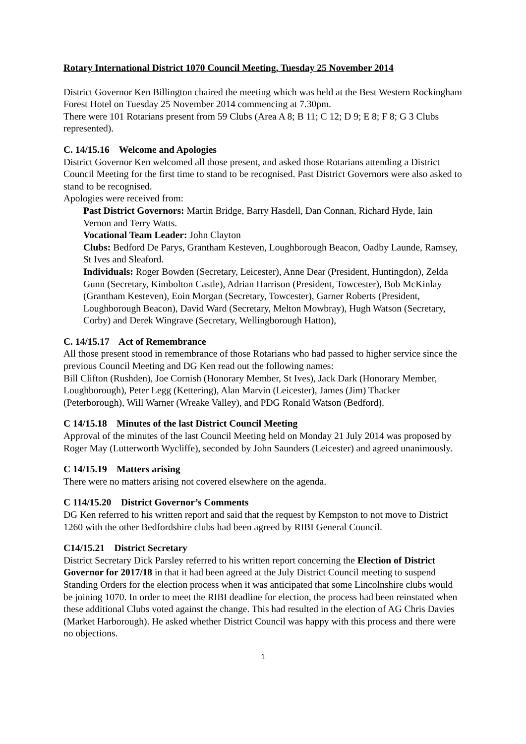Rotary International District 1070 Council Meeting, Tuesday 25 November 2014
District Governor Ken Billington chaired the meeting which was held at the Best Western Rockingham Forest Hotel on Tuesday 25 November 2014 commencing at 7.30pm.
There were 101 Rotarians present from 59 Clubs (Area A 8; B 11; C 12; D 9; E 8; F 8; G 3 Clubs represented).
C. 14/15.16 Welcome and Apologies
District Governor Ken welcomed all those present, and asked those Rotarians attending a District Council Meeting for the first time to stand to be recognised. Past District Governors were also asked to stand to be recognised.
Apologies were received from:
Past District Governors: Martin Bridge, Barry Hasdell, Dan Connan, Richard Hyde, Iain Vernon and Terry Watts.
Vocational Team Leader: John Clayton
Clubs: Bedford De Parys, Grantham Kesteven, Loughborough Beacon, Oadby Launde, Ramsey, St Ives and Sleaford.
Individuals: Roger Bowden (Secretary, Leicester), Anne Dear (President, Huntingdon), Zelda Gunn (Secretary, Kimbolton Castle), Adrian Harrison (President, Towcester), Bob McKinlay (Grantham Kesteven), Eoin Morgan (Secretary, Towcester), Garner Roberts (President, Loughborough Beacon), David Ward (Secretary, Melton Mowbray), Hugh Watson (Secretary, Corby) and Derek Wingrave (Secretary, Wellingborough Hatton),
C. 14/15.17 Act of Remembrance
All those present stood in remembrance of those Rotarians who had passed to higher service since the previous Council Meeting and DG Ken read out the following names:
Bill Clifton (Rushden), Joe Cornish (Honorary Member, St Ives), Jack Dark (Honorary Member, Loughborough), Peter Legg (Kettering), Alan Marvin (Leicester), James (Jim) Thacker (Peterborough), Will Warner (Wreake Valley), and PDG Ronald Watson (Bedford).
C 14/15.18 Minutes of the last District Council Meeting
Approval of the minutes of the last Council Meeting held on Monday 21 July 2014 was proposed by Roger May (Lutterworth Wycliffe), seconded by John Saunders (Leicester) and agreed unanimously.
C 14/15.19 Matters arising
There were no matters arising not covered elsewhere on the agenda.
C 114/15.20 District Governor’s Comments
DG Ken referred to his written report and said that the request by Kempston to not move to District 1260 with the other Bedfordshire clubs had been agreed by RIBI General Council.
C14/15.21 District Secretary
District Secretary Dick Parsley referred to his written report concerning the Election of District Governor for 2017/18 in that it had been agreed at the July District Council meeting to suspend Standing Orders for the election process when it was anticipated that some Lincolnshire clubs would be joining 1070. In order to meet the RIBI deadline for election, the process had been reinstated when these additional Clubs voted against the change. This had resulted in the election of AG Chris Davies (Market Harborough). He asked whether District Council was happy with this process and there were no objections.
1